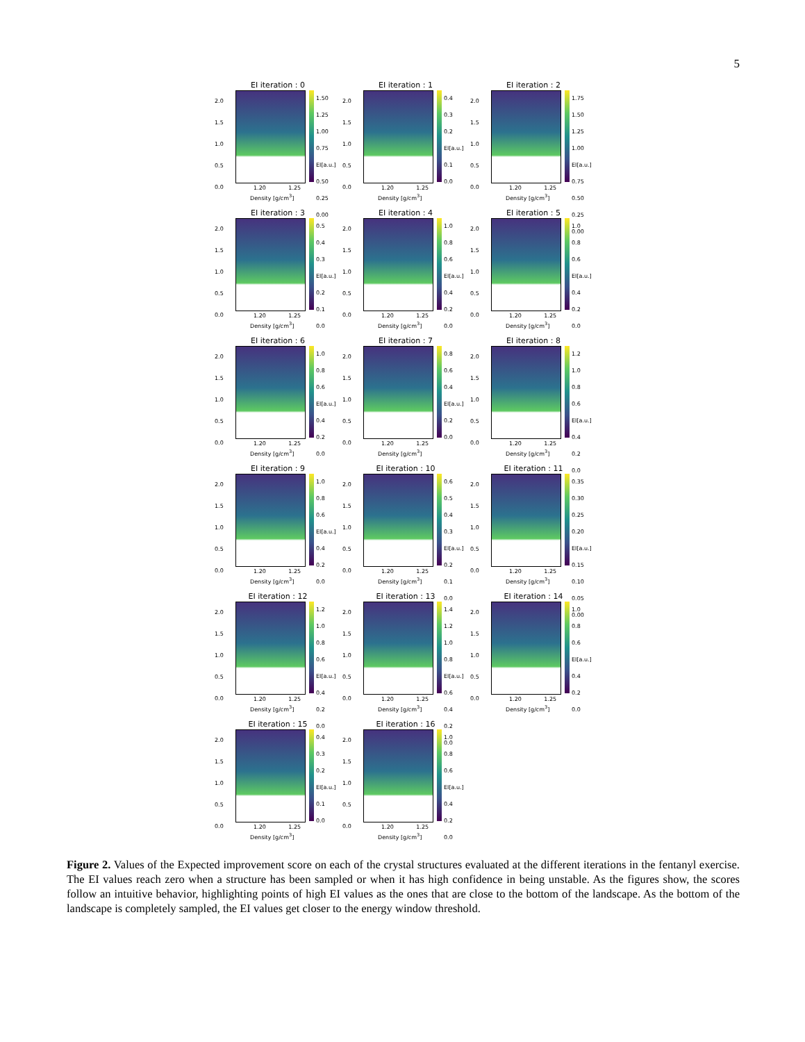5
EI iteration : 0
2.0
1.5
1.0
0.5
0.0
1.50
1.25
1.00
0.75 EI[a.u.]
0.50
0.25
0.00
1.20 1.25
Density [g/cm<sup>3</sup>]
EI iteration : 1
2.0
1.5
1.0
0.5
0.0
0.4
0.3
0.2 EI[a.u.]
0.1
0.0
1.20 1.25
Density [g/cm<sup>3</sup>]
EI iteration : 2
2.0
1.5
1.0
0.5
0.0
1.75
1.50
1.25
1.00 EI[a.u.]
0.75
0.50
0.25
0.00
1.20 1.25
Density [g/cm<sup>3</sup>]
EI iteration : 3
2.0
1.5
1.0
0.5
0.0
0.5
0.4
0.3 EI[a.u.]
0.2
0.1
0.0
1.20 1.25
Density [g/cm<sup>3</sup>]
EI iteration : 4
2.0
1.5
1.0
0.5
0.0
1.0
0.8
0.6 EI[a.u.]
0.4
0.2
0.0
1.20 1.25
Density [g/cm<sup>3</sup>]
EI iteration : 5
2.0
1.5
1.0
0.5
0.0
1.0
0.8
0.6 EI[a.u.]
0.4
0.2
0.0
1.20 1.25
Density [g/cm<sup>3</sup>]
EI iteration : 6
2.0
1.5
1.0
0.5
0.0
1.0
0.8
0.6 EI[a.u.]
0.4
0.2
0.0
1.20 1.25
Density [g/cm<sup>3</sup>]
EI iteration : 7
2.0
1.5
1.0
0.5
0.0
0.8
0.6
0.4 EI[a.u.]
0.2
0.0
1.20 1.25
Density [g/cm<sup>3</sup>]
EI iteration : 8
2.0
1.5
1.0
0.5
0.0
1.2
1.0
0.8
0.6 EI[a.u.]
0.4
0.2
0.0
1.20 1.25
Density [g/cm<sup>3</sup>]
EI iteration : 9
2.0
1.5
1.0
0.5
0.0
1.0
0.8
0.6 EI[a.u.]
0.4
0.2
0.0
1.20 1.25
Density [g/cm<sup>3</sup>]
EI iteration : 10
2.0
1.5
1.0
0.5
0.0
0.6
0.5
0.4
0.3 EI[a.u.]
0.2
0.1
0.0
1.20 1.25
Density [g/cm<sup>3</sup>]
EI iteration : 11
2.0
1.5
1.0
0.5
0.0
0.35
0.30
0.25
0.20 EI[a.u.]
0.15
0.10
0.05
0.00
1.20 1.25
Density [g/cm<sup>3</sup>]
EI iteration : 12
2.0
1.5
1.0
0.5
0.0
1.2
1.0
0.8
0.6 EI[a.u.]
0.4
0.2
0.0
1.20 1.25
Density [g/cm<sup>3</sup>]
EI iteration : 13
2.0
1.5
1.0
0.5
0.0
1.4
1.2
1.0
0.8 EI[a.u.]
0.6
0.4
0.2
0.0
1.20 1.25
Density [g/cm<sup>3</sup>]
EI iteration : 14
2.0
1.5
1.0
0.5
0.0
1.0
0.8
0.6 EI[a.u.]
0.4
0.2
0.0
1.20 1.25
Density [g/cm<sup>3</sup>]
EI iteration : 15
2.0
1.5
1.0
0.5
0.0
0.4
0.3
0.2 EI[a.u.]
0.1
0.0
1.20 1.25
Density [g/cm<sup>3</sup>]
EI iteration : 16
2.0
1.5
1.0
0.5
0.0
1.0
0.8
0.6 EI[a.u.]
0.4
0.2
0.0
1.20 1.25
Density [g/cm<sup>3</sup>]
Figure 2. Values of the Expected improvement score on each of the crystal structures evaluated at the different iterations in the fentanyl exercise. The EI values reach zero when a structure has been sampled or when it has high confidence in being unstable. As the figures show, the scores follow an intuitive behavior, highlighting points of high EI values as the ones that are close to the bottom of the landscape. As the bottom of the landscape is completely sampled, the EI values get closer to the energy window threshold.